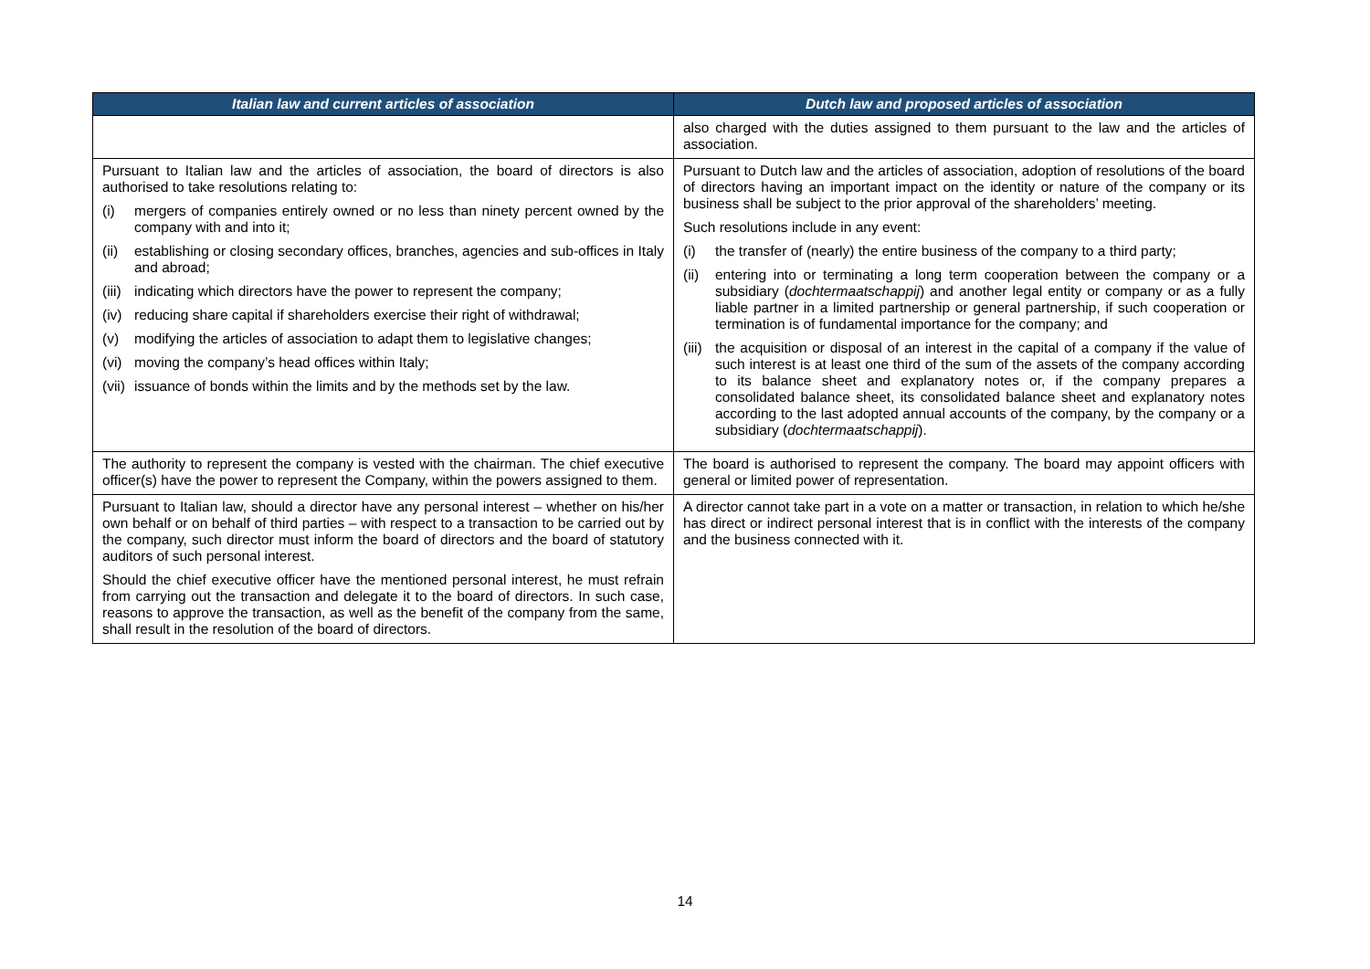| Italian law and current articles of association | Dutch law and proposed articles of association |
| --- | --- |
| | also charged with the duties assigned to them pursuant to the law and the articles of association. |
| Pursuant to Italian law and the articles of association, the board of directors is also authorised to take resolutions relating to: (i) mergers of companies entirely owned or no less than ninety percent owned by the company with and into it; (ii) establishing or closing secondary offices, branches, agencies and sub-offices in Italy and abroad; (iii) indicating which directors have the power to represent the company; (iv) reducing share capital if shareholders exercise their right of withdrawal; (v) modifying the articles of association to adapt them to legislative changes; (vi) moving the company’s head offices within Italy; (vii) issuance of bonds within the limits and by the methods set by the law. | Pursuant to Dutch law and the articles of association, adoption of resolutions of the board of directors having an important impact on the identity or nature of the company or its business shall be subject to the prior approval of the shareholders’ meeting. Such resolutions include in any event: (i) the transfer of (nearly) the entire business of the company to a third party; (ii) entering into or terminating a long term cooperation between the company or a subsidiary ( dochtermaatschappij ) and another legal entity or company or as a fully liable partner in a limited partnership or general partnership, if such cooperation or termination is of fundamental importance for the company; and (iii) the acquisition or disposal of an interest in the capital of a company if the value of such interest is at least one third of the sum of the assets of the company according to its balance sheet and explanatory notes or, if the company prepares a consolidated balance sheet, its consolidated balance sheet and explanatory notes according to the last adopted annual accounts of the company, by the company or a subsidiary ( dochtermaatschappij ). |
| The authority to represent the company is vested with the chairman. The chief executive officer(s) have the power to represent the Company, within the powers assigned to them. | The board is authorised to represent the company. The board may appoint officers with general or limited power of representation. |
| Pursuant to Italian law, should a director have any personal interest – whether on his/her own behalf or on behalf of third parties – with respect to a transaction to be carried out by the company, such director must inform the board of directors and the board of statutory auditors of such personal interest. Should the chief executive officer have the mentioned personal interest, he must refrain from carrying out the transaction and delegate it to the board of directors. In such case, reasons to approve the transaction, as well as the benefit of the company from the same, shall result in the resolution of the board of directors. | A director cannot take part in a vote on a matter or transaction, in relation to which he/she has direct or indirect personal interest that is in conflict with the interests of the company and the business connected with it. |
14